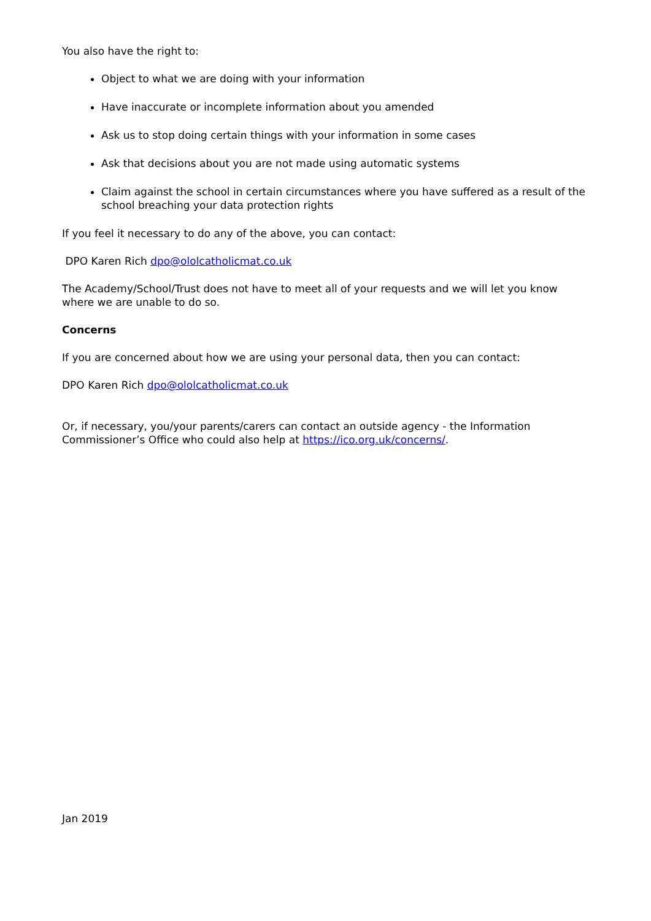You also have the right to:
Object to what we are doing with your information
Have inaccurate or incomplete information about you amended
Ask us to stop doing certain things with your information in some cases
Ask that decisions about you are not made using automatic systems
Claim against the school in certain circumstances where you have suffered as a result of the school breaching your data protection rights
If you feel it necessary to do any of the above, you can contact:
DPO Karen Rich dpo@ololcatholicmat.co.uk
The Academy/School/Trust does not have to meet all of your requests and we will let you know where we are unable to do so.
Concerns
If you are concerned about how we are using your personal data, then you can contact:
DPO Karen Rich dpo@ololcatholicmat.co.uk
Or, if necessary, you/your parents/carers can contact an outside agency - the Information Commissioner’s Office who could also help at https://ico.org.uk/concerns/.
Jan 2019